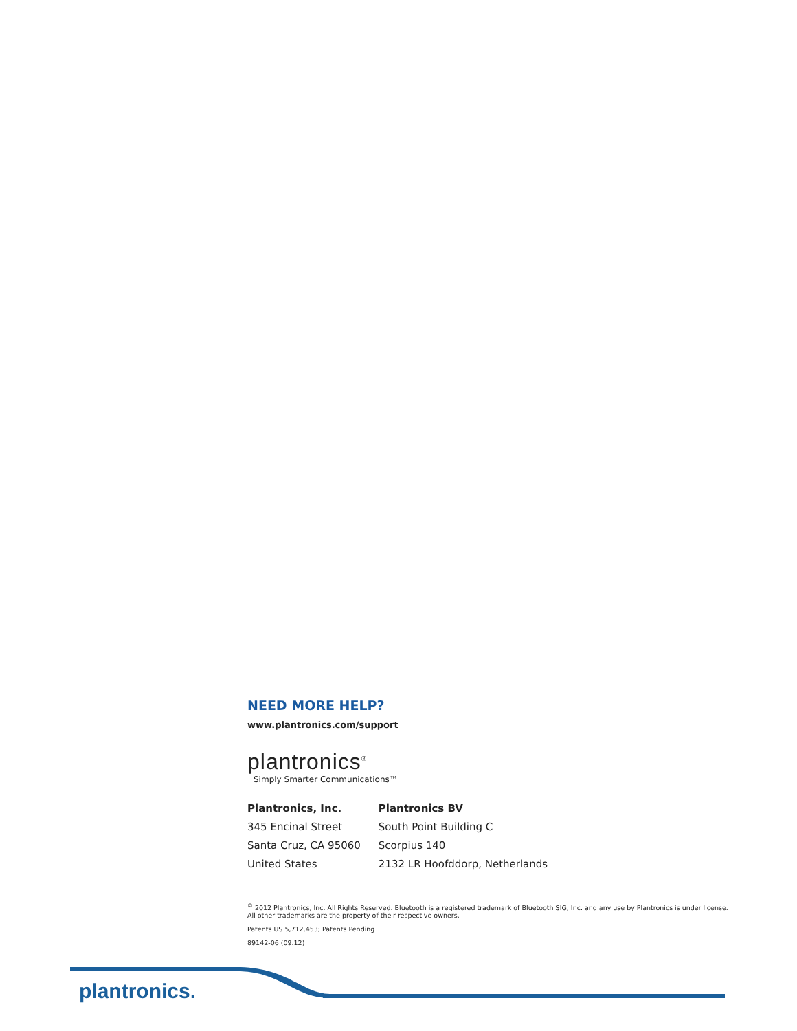NEED MORE HELP?
www.plantronics.com/support
plantronics<sup>®</sup>
Simply Smarter Communications™
Plantronics, Inc.
345 Encinal Street
Santa Cruz, CA 95060
United States
Plantronics BV
South Point Building C
Scorpius 140
2132 LR Hoofddorp, Netherlands
<sup>©</sup> 2012 Plantronics, Inc. All Rights Reserved. Bluetooth is a registered trademark of Bluetooth SIG, Inc. and any use by Plantronics is under license. All other trademarks are the property of their respective owners.
Patents US 5,712,453; Patents Pending
89142-06 (09.12)
plantronics.